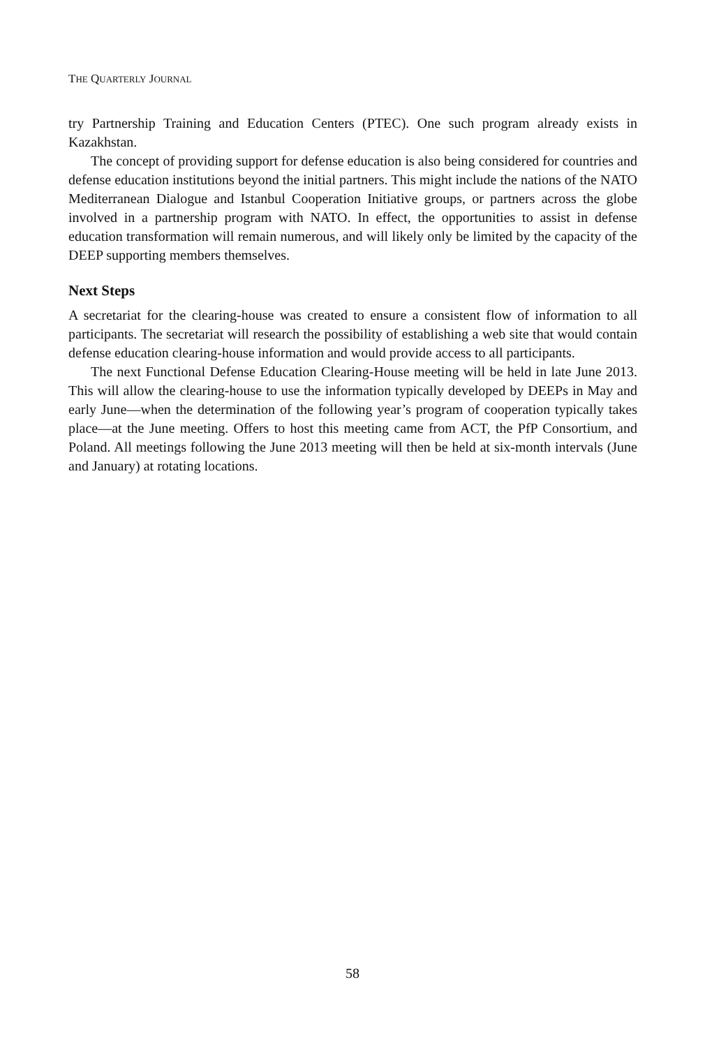THE QUARTERLY JOURNAL
try Partnership Training and Education Centers (PTEC). One such program already exists in Kazakhstan.
The concept of providing support for defense education is also being considered for countries and defense education institutions beyond the initial partners. This might include the nations of the NATO Mediterranean Dialogue and Istanbul Cooperation Initiative groups, or partners across the globe involved in a partnership program with NATO. In effect, the opportunities to assist in defense education transformation will remain numerous, and will likely only be limited by the capacity of the DEEP supporting members themselves.
Next Steps
A secretariat for the clearing-house was created to ensure a consistent flow of information to all participants. The secretariat will research the possibility of establishing a web site that would contain defense education clearing-house information and would provide access to all participants.
The next Functional Defense Education Clearing-House meeting will be held in late June 2013. This will allow the clearing-house to use the information typically developed by DEEPs in May and early June—when the determination of the following year’s program of cooperation typically takes place—at the June meeting. Offers to host this meeting came from ACT, the PfP Consortium, and Poland. All meetings following the June 2013 meeting will then be held at six-month intervals (June and January) at rotating locations.
58